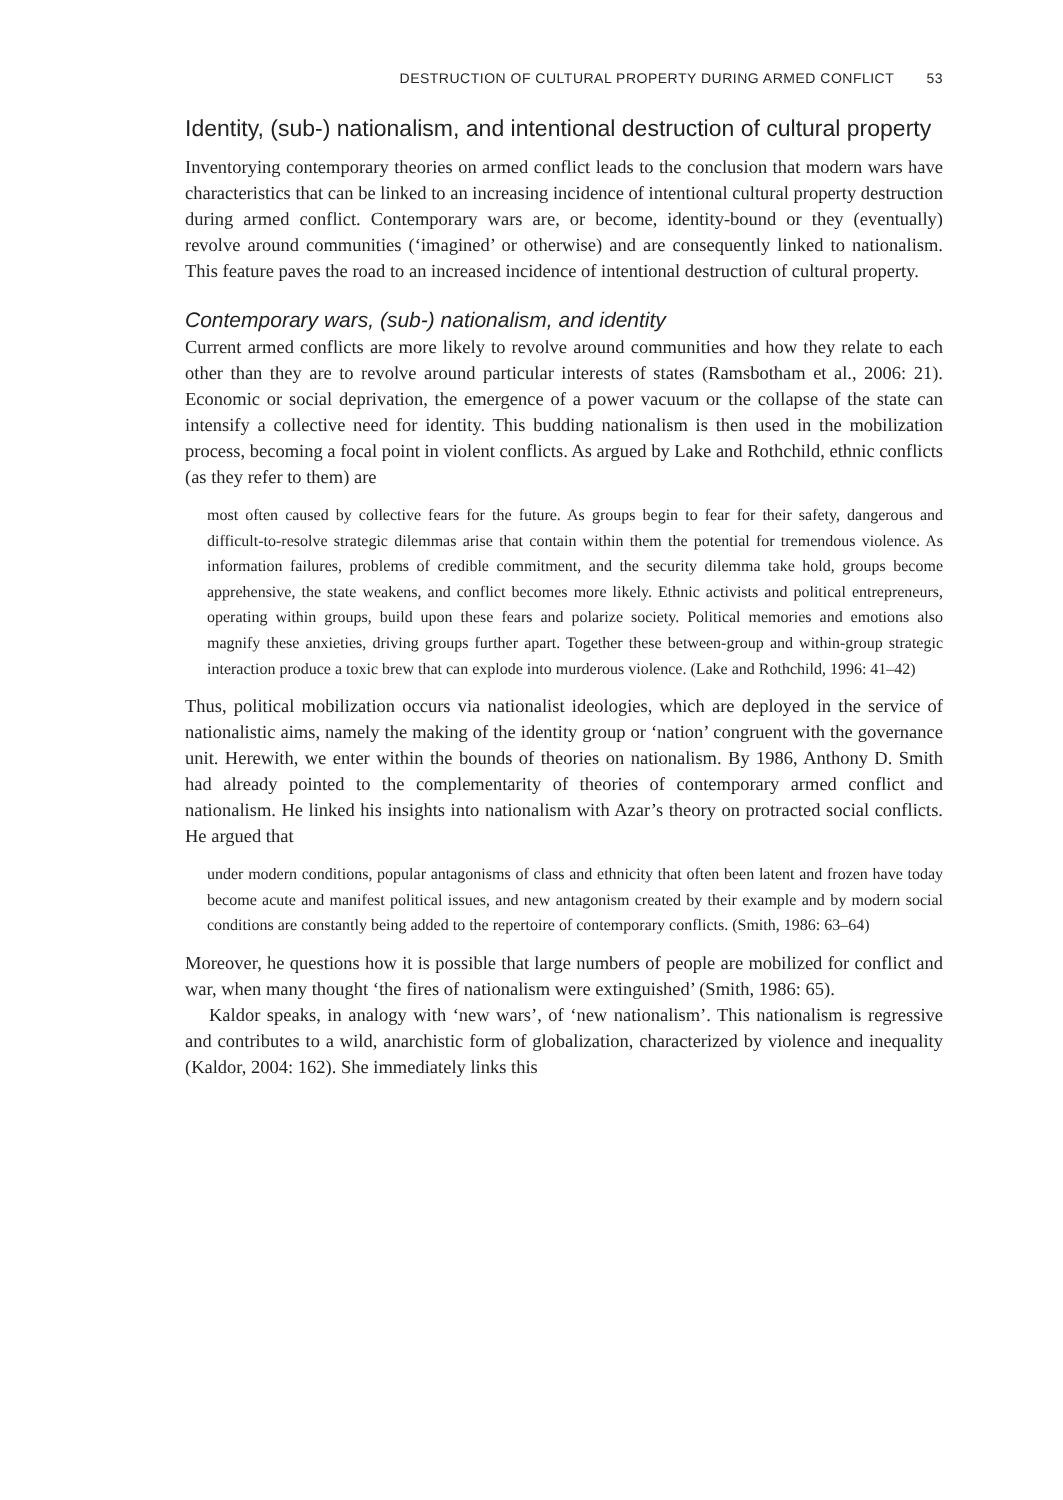DESTRUCTION OF CULTURAL PROPERTY DURING ARMED CONFLICT 53
Identity, (sub-) nationalism, and intentional destruction of cultural property
Inventorying contemporary theories on armed conflict leads to the conclusion that modern wars have characteristics that can be linked to an increasing incidence of intentional cultural property destruction during armed conflict. Contemporary wars are, or become, identity-bound or they (eventually) revolve around communities (‘imagined’ or otherwise) and are consequently linked to nationalism. This feature paves the road to an increased incidence of intentional destruction of cultural property.
Contemporary wars, (sub-) nationalism, and identity
Current armed conflicts are more likely to revolve around communities and how they relate to each other than they are to revolve around particular interests of states (Ramsbotham et al., 2006: 21). Economic or social deprivation, the emergence of a power vacuum or the collapse of the state can intensify a collective need for identity. This budding nationalism is then used in the mobilization process, becoming a focal point in violent conflicts. As argued by Lake and Rothchild, ethnic conflicts (as they refer to them) are
most often caused by collective fears for the future. As groups begin to fear for their safety, dangerous and difficult-to-resolve strategic dilemmas arise that contain within them the potential for tremendous violence. As information failures, problems of credible commitment, and the security dilemma take hold, groups become apprehensive, the state weakens, and conflict becomes more likely. Ethnic activists and political entrepreneurs, operating within groups, build upon these fears and polarize society. Political memories and emotions also magnify these anxieties, driving groups further apart. Together these between-group and within-group strategic interaction produce a toxic brew that can explode into murderous violence. (Lake and Rothchild, 1996: 41–42)
Thus, political mobilization occurs via nationalist ideologies, which are deployed in the service of nationalistic aims, namely the making of the identity group or ‘nation’ congruent with the governance unit. Herewith, we enter within the bounds of theories on nationalism. By 1986, Anthony D. Smith had already pointed to the complementarity of theories of contemporary armed conflict and nationalism. He linked his insights into nationalism with Azar’s theory on protracted social conflicts. He argued that
under modern conditions, popular antagonisms of class and ethnicity that often been latent and frozen have today become acute and manifest political issues, and new antagonism created by their example and by modern social conditions are constantly being added to the repertoire of contemporary conflicts. (Smith, 1986: 63–64)
Moreover, he questions how it is possible that large numbers of people are mobilized for conflict and war, when many thought ‘the fires of nationalism were extinguished’ (Smith, 1986: 65).
Kaldor speaks, in analogy with ‘new wars’, of ‘new nationalism’. This nationalism is regressive and contributes to a wild, anarchistic form of globalization, characterized by violence and inequality (Kaldor, 2004: 162). She immediately links this